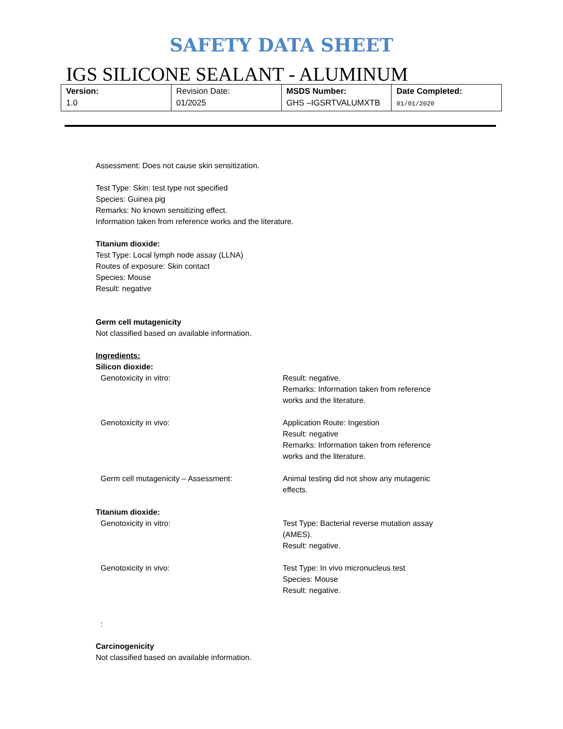SAFETY DATA SHEET
IGS SILICONE SEALANT - ALUMINUM
| Version: 1.0 | Revision Date: 01/2025 | MSDS Number: GHS –IGSRTVALUMXTB | Date Completed: 01/01/2020 |
Assessment: Does not cause skin sensitization.
Test Type: Skin: test type not specified
Species: Guinea pig
Remarks: No known sensitizing effect.
Information taken from reference works and the literature.
Titanium dioxide:
Test Type: Local lymph node assay (LLNA)
Routes of exposure: Skin contact
Species: Mouse
Result: negative
Germ cell mutagenicity
Not classified based on available information.
Ingredients:
Silicon dioxide:
Genotoxicity in vitro: Result: negative.
Remarks: Information taken from reference works and the literature.
Genotoxicity in vivo: Application Route: Ingestion
Result: negative
Remarks: Information taken from reference works and the literature.
Germ cell mutagenicity – Assessment: Animal testing did not show any mutagenic effects.
Titanium dioxide:
Genotoxicity in vitro: Test Type: Bacterial reverse mutation assay (AMES).
Result: negative.
Genotoxicity in vivo: Test Type: In vivo micronucleus test
Species: Mouse
Result: negative.
:
Carcinogenicity
Not classified based on available information.